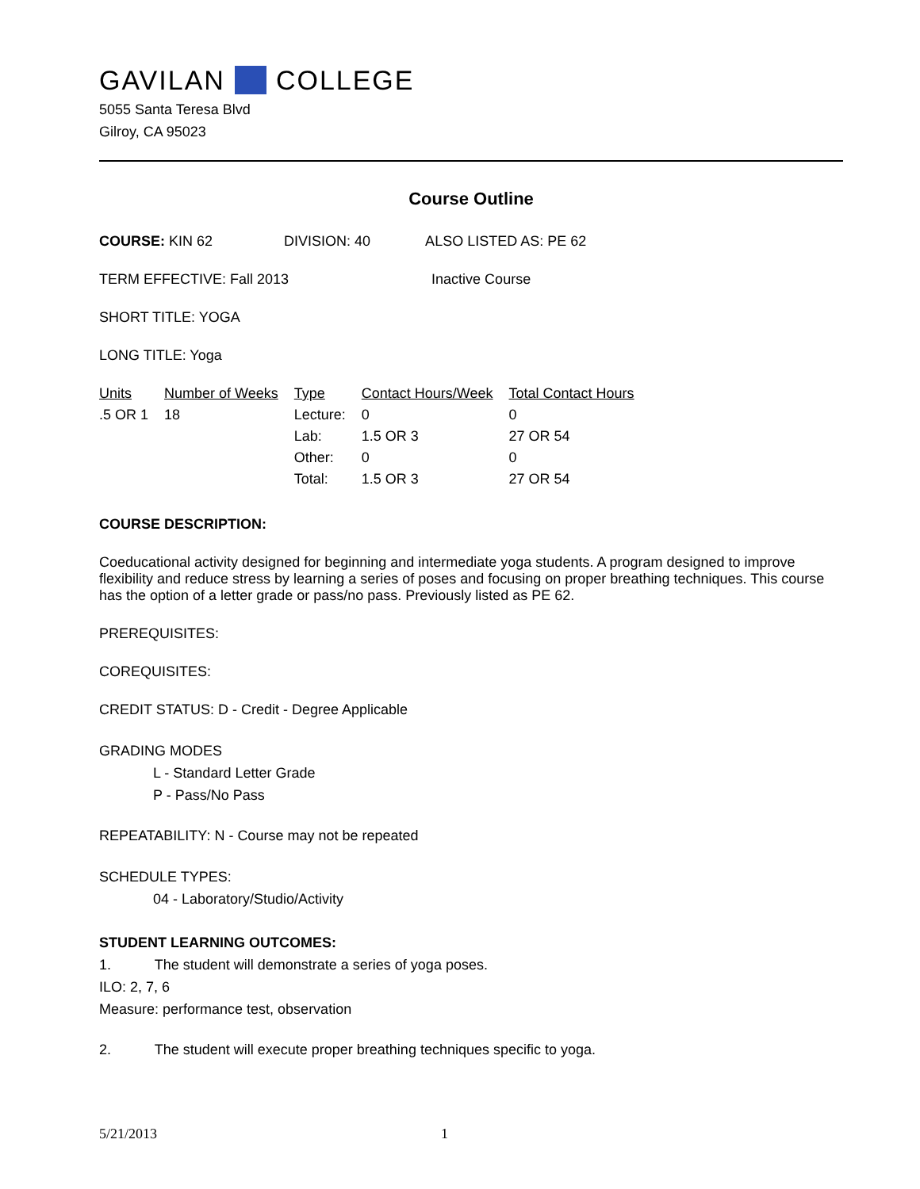GAVILAN COLLEGE
5055 Santa Teresa Blvd
Gilroy, CA 95023
Course Outline
COURSE: KIN 62 DIVISION: 40 ALSO LISTED AS: PE 62
TERM EFFECTIVE: Fall 2013 Inactive Course
SHORT TITLE: YOGA
LONG TITLE: Yoga
| Units | Number of Weeks | Type | Contact Hours/Week | Total Contact Hours |
| --- | --- | --- | --- | --- |
| .5 OR 1 | 18 | Lecture: | 0 | 0 |
| | | Lab: | 1.5 OR 3 | 27 OR 54 |
| | | Other: | 0 | 0 |
| | | Total: | 1.5 OR 3 | 27 OR 54 |
COURSE DESCRIPTION:
Coeducational activity designed for beginning and intermediate yoga students. A program designed to improve flexibility and reduce stress by learning a series of poses and focusing on proper breathing techniques. This course has the option of a letter grade or pass/no pass. Previously listed as PE 62.
PREREQUISITES:
COREQUISITES:
CREDIT STATUS: D - Credit - Degree Applicable
GRADING MODES
L - Standard Letter Grade
P - Pass/No Pass
REPEATABILITY: N - Course may not be repeated
SCHEDULE TYPES:
04 - Laboratory/Studio/Activity
STUDENT LEARNING OUTCOMES:
1. The student will demonstrate a series of yoga poses.
ILO: 2, 7, 6
Measure: performance test, observation
2. The student will execute proper breathing techniques specific to yoga.
5/21/2013 1